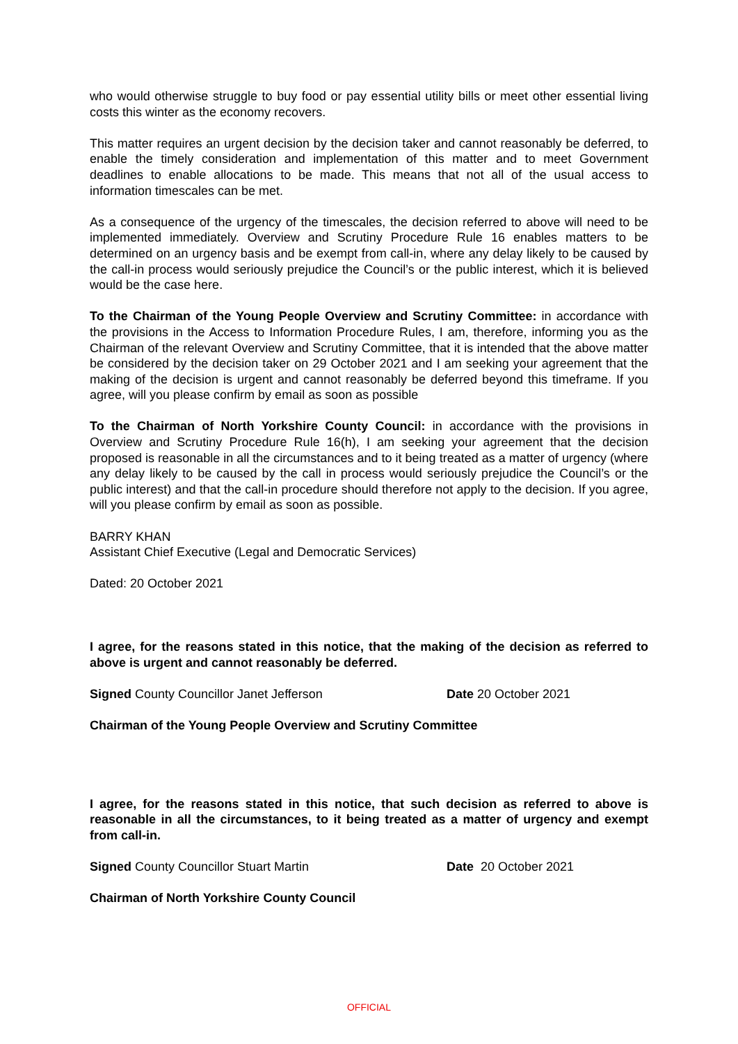who would otherwise struggle to buy food or pay essential utility bills or meet other essential living costs this winter as the economy recovers.
This matter requires an urgent decision by the decision taker and cannot reasonably be deferred, to enable the timely consideration and implementation of this matter and to meet Government deadlines to enable allocations to be made. This means that not all of the usual access to information timescales can be met.
As a consequence of the urgency of the timescales, the decision referred to above will need to be implemented immediately. Overview and Scrutiny Procedure Rule 16 enables matters to be determined on an urgency basis and be exempt from call-in, where any delay likely to be caused by the call-in process would seriously prejudice the Council’s or the public interest, which it is believed would be the case here.
To the Chairman of the Young People Overview and Scrutiny Committee: in accordance with the provisions in the Access to Information Procedure Rules, I am, therefore, informing you as the Chairman of the relevant Overview and Scrutiny Committee, that it is intended that the above matter be considered by the decision taker on 29 October 2021 and I am seeking your agreement that the making of the decision is urgent and cannot reasonably be deferred beyond this timeframe. If you agree, will you please confirm by email as soon as possible
To the Chairman of North Yorkshire County Council: in accordance with the provisions in Overview and Scrutiny Procedure Rule 16(h), I am seeking your agreement that the decision proposed is reasonable in all the circumstances and to it being treated as a matter of urgency (where any delay likely to be caused by the call in process would seriously prejudice the Council’s or the public interest) and that the call-in procedure should therefore not apply to the decision. If you agree, will you please confirm by email as soon as possible.
BARRY KHAN
Assistant Chief Executive (Legal and Democratic Services)
Dated: 20 October 2021
I agree, for the reasons stated in this notice, that the making of the decision as referred to above is urgent and cannot reasonably be deferred.
Signed County Councillor Janet Jefferson Date 20 October 2021
Chairman of the Young People Overview and Scrutiny Committee
I agree, for the reasons stated in this notice, that such decision as referred to above is reasonable in all the circumstances, to it being treated as a matter of urgency and exempt from call-in.
Signed County Councillor Stuart Martin Date 20 October 2021
Chairman of North Yorkshire County Council
OFFICIAL